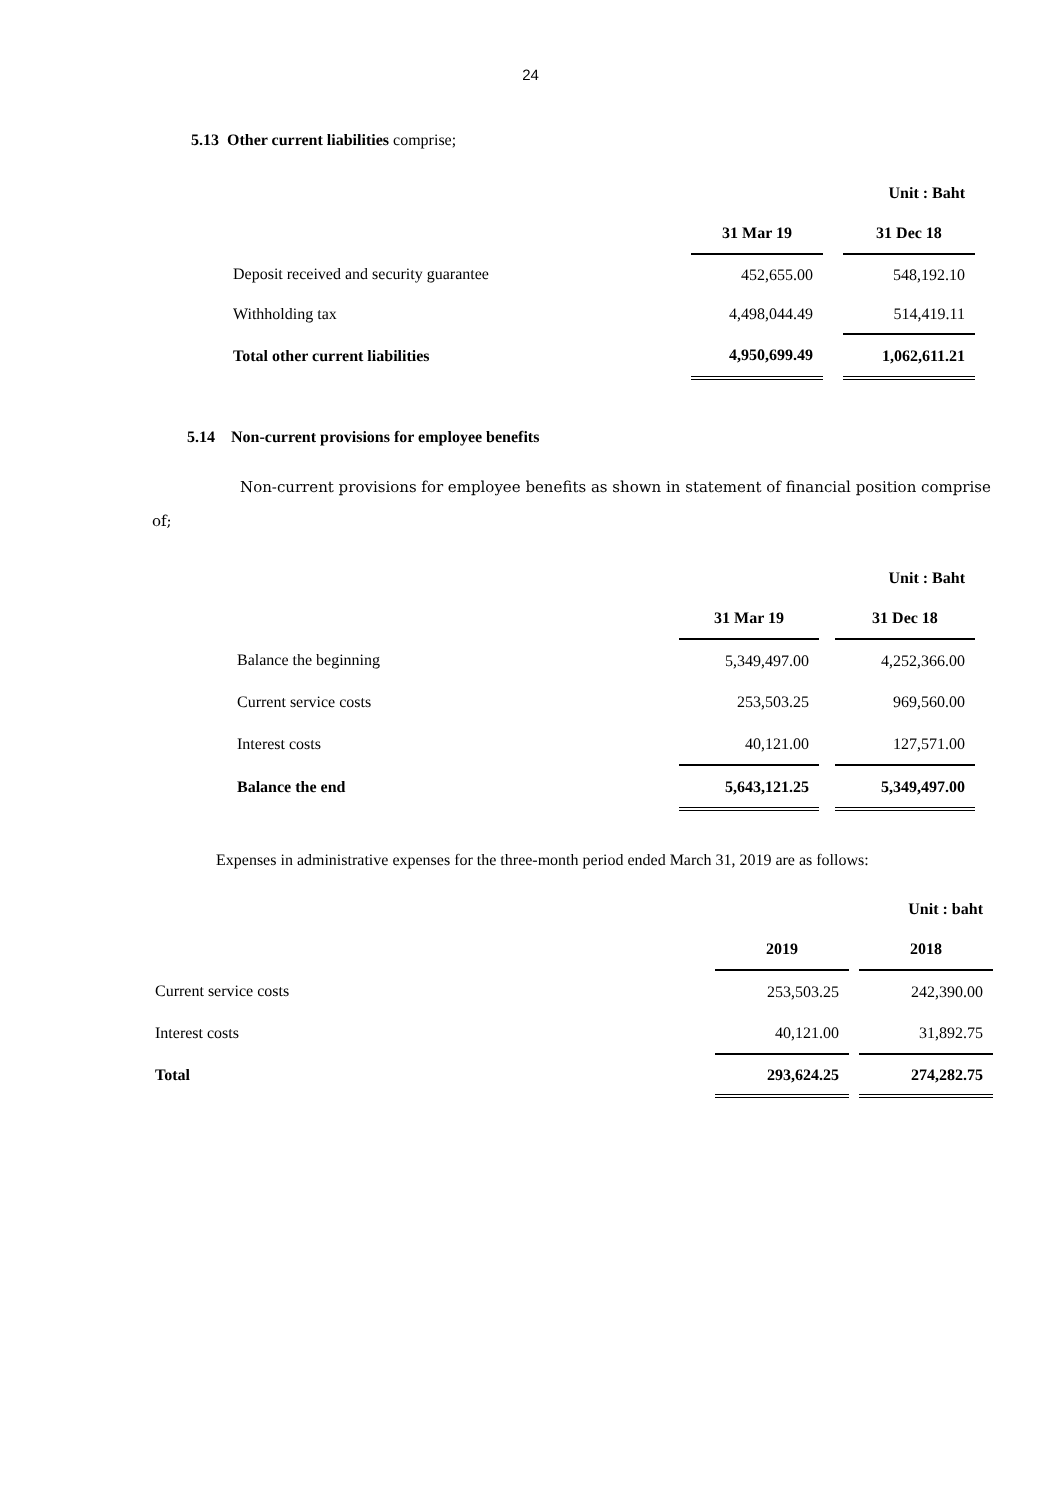24
5.13 Other current liabilities comprise;
| | | | Unit : Baht |
| | 31 Mar 19 | | 31 Dec 18 |
| Deposit received and security guarantee | 452,655.00 | | 548,192.10 |
| Withholding tax | 4,498,044.49 | | 514,419.11 |
| Total other current liabilities | 4,950,699.49 | | 1,062,611.21 |
5.14 Non-current provisions for employee benefits
Non-current provisions for employee benefits as shown in statement of financial position comprise of;
| | | | Unit : Baht |
| | 31 Mar 19 | | 31 Dec 18 |
| Balance the beginning | 5,349,497.00 | | 4,252,366.00 |
| Current service costs | 253,503.25 | | 969,560.00 |
| Interest costs | 40,121.00 | | 127,571.00 |
| Balance the end | 5,643,121.25 | | 5,349,497.00 |
Expenses in administrative expenses for the three-month period ended March 31, 2019 are as follows:
| | | | Unit : baht |
| | 2019 | | 2018 |
| Current service costs | 253,503.25 | | 242,390.00 |
| Interest costs | 40,121.00 | | 31,892.75 |
| Total | 293,624.25 | | 274,282.75 |